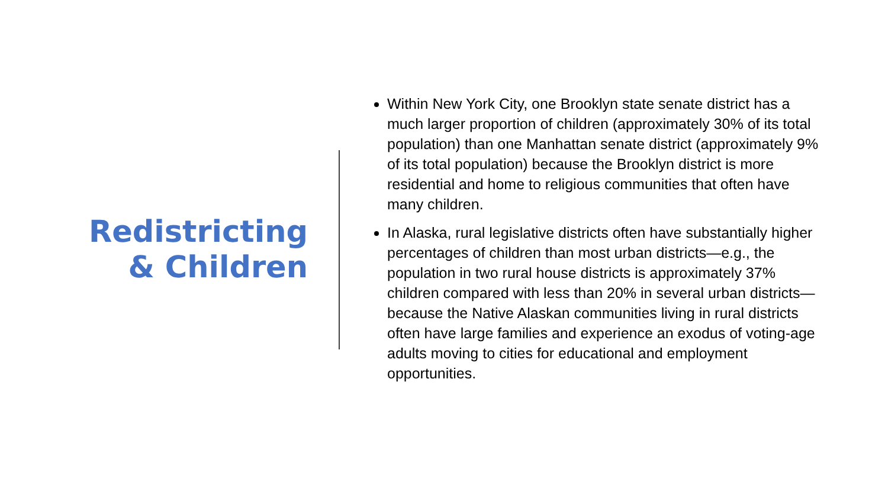Redistricting
& Children
Within New York City, one Brooklyn state senate district has a much larger proportion of children (approximately 30% of its total population) than one Manhattan senate district (approximately 9% of its total population) because the Brooklyn district is more residential and home to religious communities that often have many children.
In Alaska, rural legislative districts often have substantially higher percentages of children than most urban districts—e.g., the population in two rural house districts is approximately 37% children compared with less than 20% in several urban districts—because the Native Alaskan communities living in rural districts often have large families and experience an exodus of voting-age adults moving to cities for educational and employment opportunities.